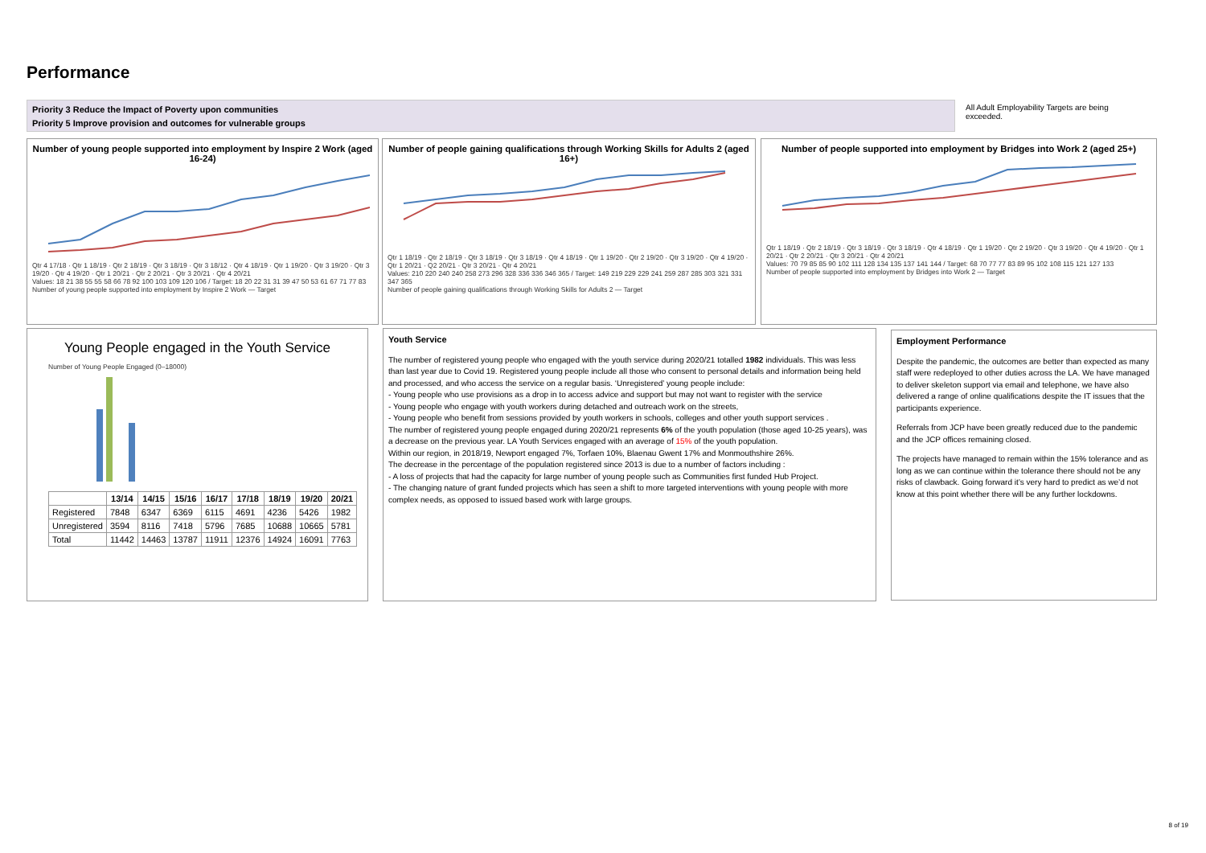Performance
Priority 3 Reduce the Impact of Poverty upon communities
Priority 5 Improve provision and outcomes for vulnerable groups
All Adult Employability Targets are being exceeded.
Number of young people supported into employment by Inspire 2 Work (aged 16-24)
Qtr 4 17/18 · Qtr 1 18/19 · Qtr 2 18/19 · Qtr 3 18/19 · Qtr 3 18/12 · Qtr 4 18/19 · Qtr 1 19/20 · Qtr 3 19/20 · Qtr 3 19/20 · Qtr 4 19/20 · Qtr 1 20/21 · Qtr 2 20/21 · Qtr 3 20/21 · Qtr 4 20/21
Values: 18 21 38 55 55 58 66 78 92 100 103 109 120 106 / Target: 18 20 22 31 31 39 47 50 53 61 67 71 77 83
Number of young people supported into employment by Inspire 2 Work — Target
Number of people gaining qualifications through Working Skills for Adults 2 (aged 16+)
Qtr 1 18/19 · Qtr 2 18/19 · Qtr 3 18/19 · Qtr 3 18/19 · Qtr 4 18/19 · Qtr 1 19/20 · Qtr 2 19/20 · Qtr 3 19/20 · Qtr 4 19/20 · Qtr 1 20/21 · Q2 20/21 · Qtr 3 20/21 · Qtr 4 20/21
Values: 210 220 240 240 258 273 296 328 336 336 346 365 / Target: 149 219 229 229 241 259 287 285 303 321 331 347 365
Number of people gaining qualifications through Working Skills for Adults 2 — Target
Number of people supported into employment by Bridges into Work 2 (aged 25+)
Qtr 1 18/19 · Qtr 2 18/19 · Qtr 3 18/19 · Qtr 3 18/19 · Qtr 4 18/19 · Qtr 1 19/20 · Qtr 2 19/20 · Qtr 3 19/20 · Qtr 4 19/20 · Qtr 1 20/21 · Qtr 2 20/21 · Qtr 3 20/21 · Qtr 4 20/21
Values: 70 79 85 85 90 102 111 128 134 135 137 141 144 / Target: 68 70 77 77 83 89 95 102 108 115 121 127 133
Number of people supported into employment by Bridges into Work 2 — Target
Young People engaged in the Youth Service
Number of Young People Engaged (0–18000)
| | 13/14 | 14/15 | 15/16 | 16/17 | 17/18 | 18/19 | 19/20 | 20/21 |
| --- | --- | --- | --- | --- | --- | --- | --- | --- |
| Registered | 7848 | 6347 | 6369 | 6115 | 4691 | 4236 | 5426 | 1982 |
| Unregistered | 3594 | 8116 | 7418 | 5796 | 7685 | 10688 | 10665 | 5781 |
| Total | 11442 | 14463 | 13787 | 11911 | 12376 | 14924 | 16091 | 7763 |
Youth Service
The number of registered young people who engaged with the youth service during 2020/21 totalled 1982 individuals. This was less than last year due to Covid 19. Registered young people include all those who consent to personal details and information being held and processed, and who access the service on a regular basis. ‘Unregistered’ young people include:
- Young people who use provisions as a drop in to access advice and support but may not want to register with the service
- Young people who engage with youth workers during detached and outreach work on the streets,
- Young people who benefit from sessions provided by youth workers in schools, colleges and other youth support services .
The number of registered young people engaged during 2020/21 represents 6% of the youth population (those aged 10-25 years), was a decrease on the previous year. LA Youth Services engaged with an average of 15% of the youth population.
Within our region, in 2018/19, Newport engaged 7%, Torfaen 10%, Blaenau Gwent 17% and Monmouthshire 26%.
The decrease in the percentage of the population registered since 2013 is due to a number of factors including :
- A loss of projects that had the capacity for large number of young people such as Communities first funded Hub Project.
- The changing nature of grant funded projects which has seen a shift to more targeted interventions with young people with more complex needs, as opposed to issued based work with large groups.
Employment Performance
Despite the pandemic, the outcomes are better than expected as many staff were redeployed to other duties across the LA. We have managed to deliver skeleton support via email and telephone, we have also delivered a range of online qualifications despite the IT issues that the participants experience.
Referrals from JCP have been greatly reduced due to the pandemic and the JCP offices remaining closed.
The projects have managed to remain within the 15% tolerance and as long as we can continue within the tolerance there should not be any risks of clawback. Going forward it’s very hard to predict as we’d not know at this point whether there will be any further lockdowns.
8 of 19